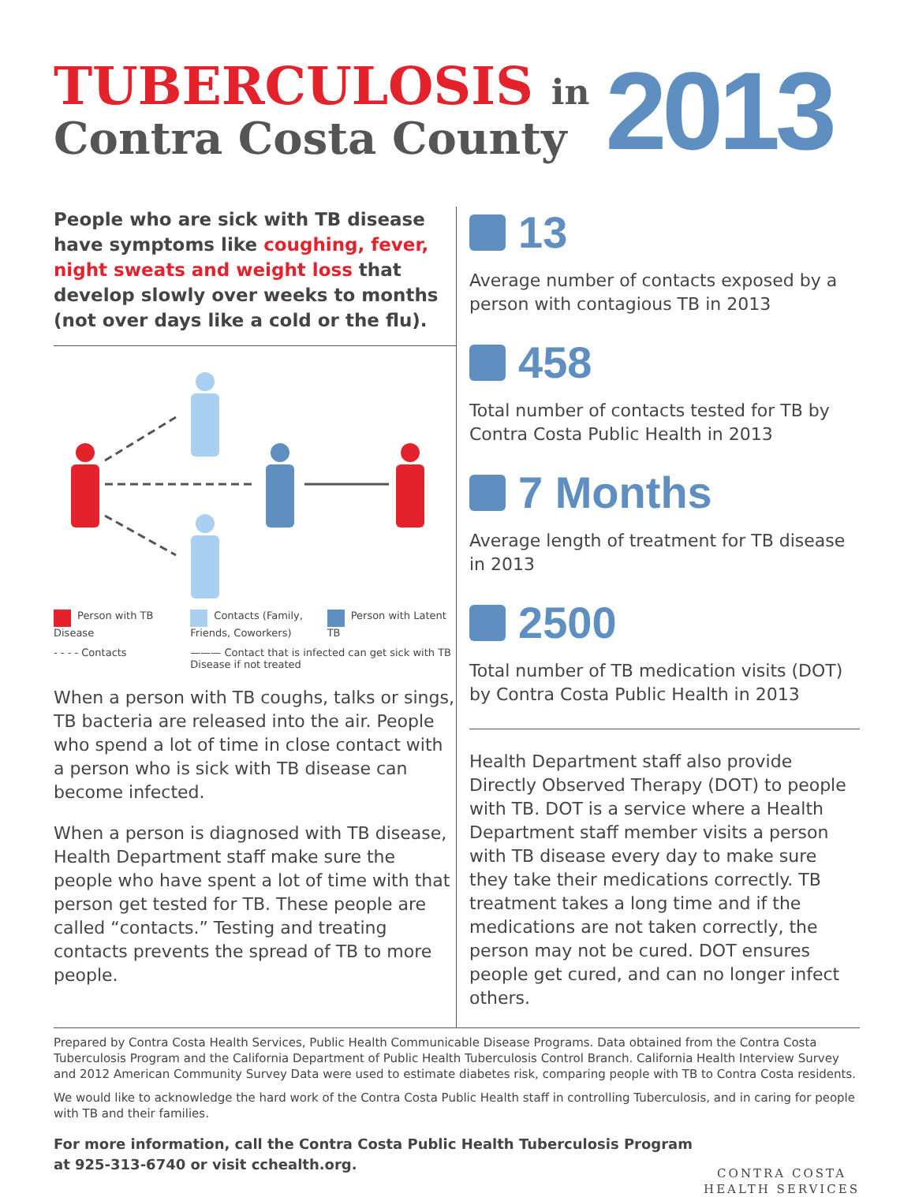TUBERCULOSIS in
Contra Costa County
2013
People who are sick with TB disease have symptoms like coughing, fever, night sweats and weight loss that develop slowly over weeks to months (not over days like a cold or the flu).
Person with TB Disease
Contacts (Family, Friends, Coworkers)
Person with Latent TB
- - - - Contacts
——— Contact that is infected can get sick with TB Disease if not treated
When a person with TB coughs, talks or sings, TB bacteria are released into the air. People who spend a lot of time in close contact with a person who is sick with TB disease can become infected.
When a person is diagnosed with TB disease, Health Department staff make sure the people who have spent a lot of time with that person get tested for TB. These people are called “contacts.” Testing and treating contacts prevents the spread of TB to more people.
13
Average number of contacts exposed by a person with contagious TB in 2013
458
Total number of contacts tested for TB by Contra Costa Public Health in 2013
7 Months
Average length of treatment for TB disease in 2013
2500
Total number of TB medication visits (DOT) by Contra Costa Public Health in 2013
Health Department staff also provide Directly Observed Therapy (DOT) to people with TB. DOT is a service where a Health Department staff member visits a person with TB disease every day to make sure they take their medications correctly. TB treatment takes a long time and if the medications are not taken correctly, the person may not be cured. DOT ensures people get cured, and can no longer infect others.
Prepared by Contra Costa Health Services, Public Health Communicable Disease Programs. Data obtained from the Contra Costa Tuberculosis Program and the California Department of Public Health Tuberculosis Control Branch. California Health Interview Survey and 2012 American Community Survey Data were used to estimate diabetes risk, comparing people with TB to Contra Costa residents.
We would like to acknowledge the hard work of the Contra Costa Public Health staff in controlling Tuberculosis, and in caring for people with TB and their families.
For more information, call the Contra Costa Public Health Tuberculosis Program
at 925-313-6740 or visit cchealth.org.
CONTRA COSTA
HEALTH SERVICES